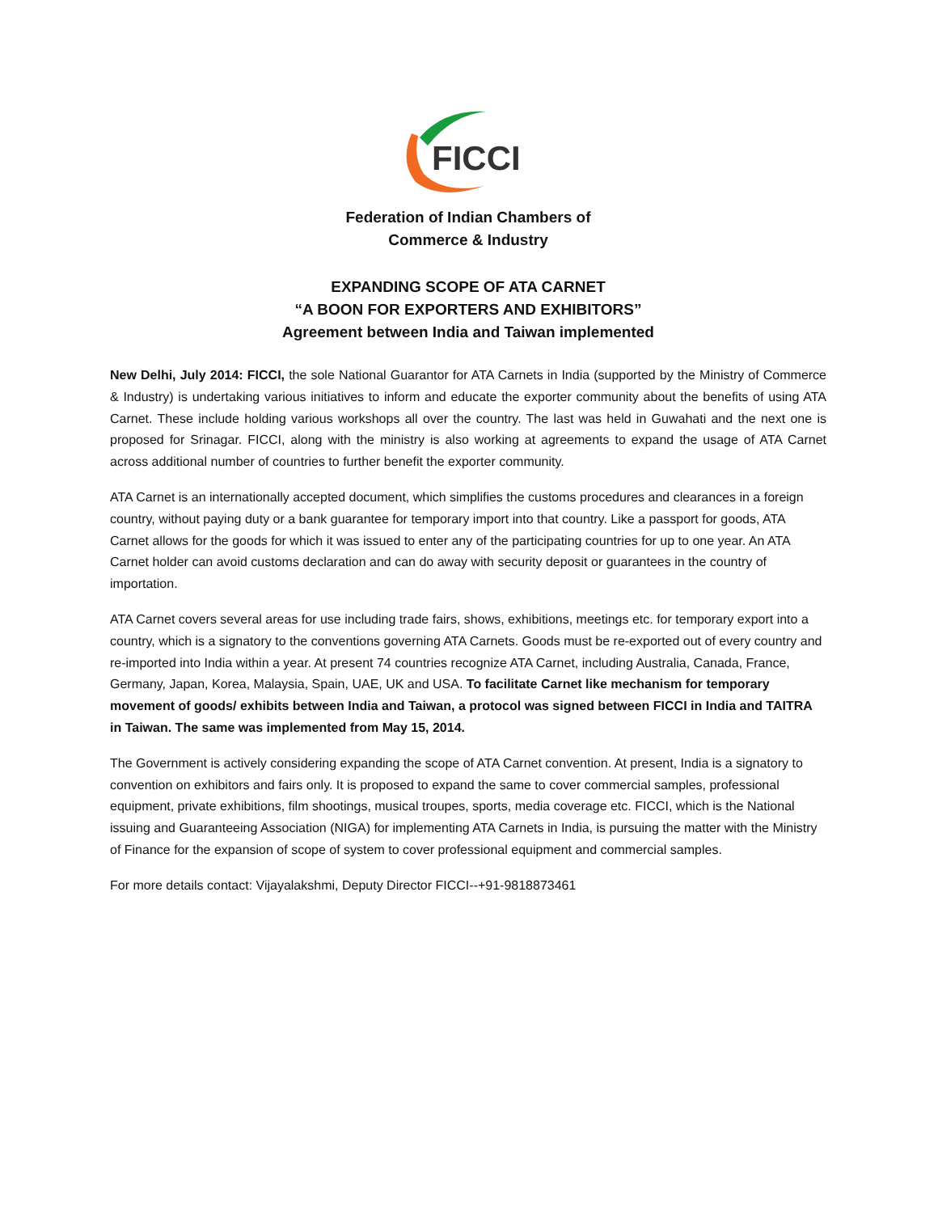FICCI
Federation of Indian Chambers of
Commerce & Industry
EXPANDING SCOPE OF ATA CARNET
“A BOON FOR EXPORTERS AND EXHIBITORS”
Agreement between India and Taiwan implemented
New Delhi, July 2014: FICCI, the sole National Guarantor for ATA Carnets in India (supported by the Ministry of Commerce & Industry) is undertaking various initiatives to inform and educate the exporter community about the benefits of using ATA Carnet. These include holding various workshops all over the country. The last was held in Guwahati and the next one is proposed for Srinagar. FICCI, along with the ministry is also working at agreements to expand the usage of ATA Carnet across additional number of countries to further benefit the exporter community.
ATA Carnet is an internationally accepted document, which simplifies the customs procedures and clearances in a foreign country, without paying duty or a bank guarantee for temporary import into that country. Like a passport for goods, ATA Carnet allows for the goods for which it was issued to enter any of the participating countries for up to one year. An ATA Carnet holder can avoid customs declaration and can do away with security deposit or guarantees in the country of importation.
ATA Carnet covers several areas for use including trade fairs, shows, exhibitions, meetings etc. for temporary export into a country, which is a signatory to the conventions governing ATA Carnets. Goods must be re-exported out of every country and re-imported into India within a year. At present 74 countries recognize ATA Carnet, including Australia, Canada, France, Germany, Japan, Korea, Malaysia, Spain, UAE, UK and USA. To facilitate Carnet like mechanism for temporary movement of goods/ exhibits between India and Taiwan, a protocol was signed between FICCI in India and TAITRA in Taiwan. The same was implemented from May 15, 2014.
The Government is actively considering expanding the scope of ATA Carnet convention. At present, India is a signatory to convention on exhibitors and fairs only. It is proposed to expand the same to cover commercial samples, professional equipment, private exhibitions, film shootings, musical troupes, sports, media coverage etc. FICCI, which is the National issuing and Guaranteeing Association (NIGA) for implementing ATA Carnets in India, is pursuing the matter with the Ministry of Finance for the expansion of scope of system to cover professional equipment and commercial samples.
For more details contact: Vijayalakshmi, Deputy Director FICCI--+91-9818873461